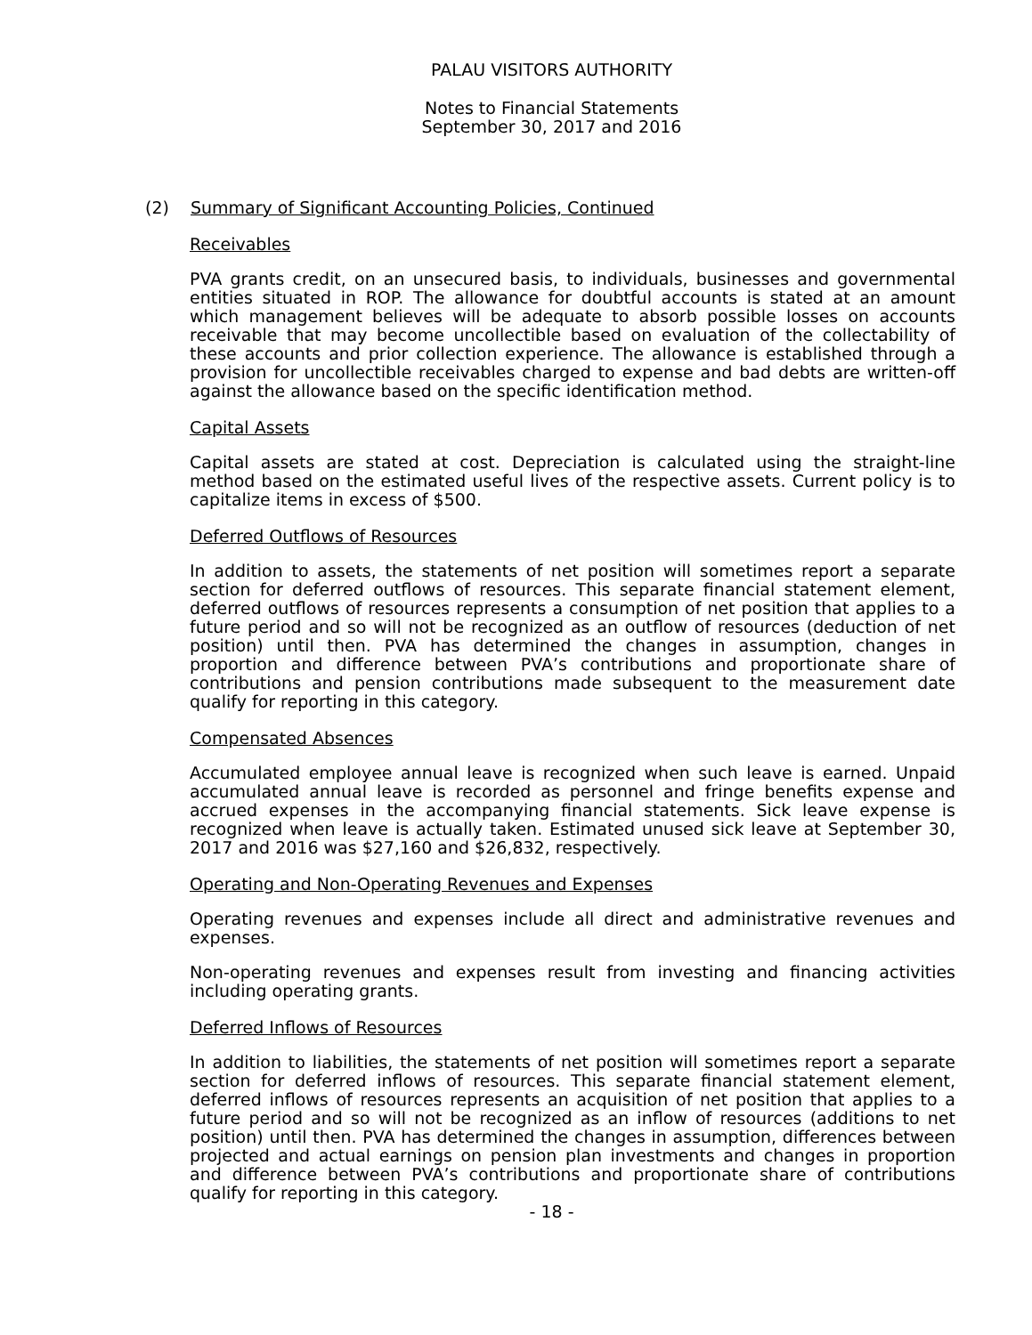PALAU VISITORS AUTHORITY
Notes to Financial Statements
September 30, 2017 and 2016
(2) Summary of Significant Accounting Policies, Continued
Receivables
PVA grants credit, on an unsecured basis, to individuals, businesses and governmental entities situated in ROP. The allowance for doubtful accounts is stated at an amount which management believes will be adequate to absorb possible losses on accounts receivable that may become uncollectible based on evaluation of the collectability of these accounts and prior collection experience. The allowance is established through a provision for uncollectible receivables charged to expense and bad debts are written-off against the allowance based on the specific identification method.
Capital Assets
Capital assets are stated at cost. Depreciation is calculated using the straight-line method based on the estimated useful lives of the respective assets. Current policy is to capitalize items in excess of $500.
Deferred Outflows of Resources
In addition to assets, the statements of net position will sometimes report a separate section for deferred outflows of resources. This separate financial statement element, deferred outflows of resources represents a consumption of net position that applies to a future period and so will not be recognized as an outflow of resources (deduction of net position) until then. PVA has determined the changes in assumption, changes in proportion and difference between PVA’s contributions and proportionate share of contributions and pension contributions made subsequent to the measurement date qualify for reporting in this category.
Compensated Absences
Accumulated employee annual leave is recognized when such leave is earned. Unpaid accumulated annual leave is recorded as personnel and fringe benefits expense and accrued expenses in the accompanying financial statements. Sick leave expense is recognized when leave is actually taken. Estimated unused sick leave at September 30, 2017 and 2016 was $27,160 and $26,832, respectively.
Operating and Non-Operating Revenues and Expenses
Operating revenues and expenses include all direct and administrative revenues and expenses.
Non-operating revenues and expenses result from investing and financing activities including operating grants.
Deferred Inflows of Resources
In addition to liabilities, the statements of net position will sometimes report a separate section for deferred inflows of resources. This separate financial statement element, deferred inflows of resources represents an acquisition of net position that applies to a future period and so will not be recognized as an inflow of resources (additions to net position) until then. PVA has determined the changes in assumption, differences between projected and actual earnings on pension plan investments and changes in proportion and difference between PVA’s contributions and proportionate share of contributions qualify for reporting in this category.
- 18 -